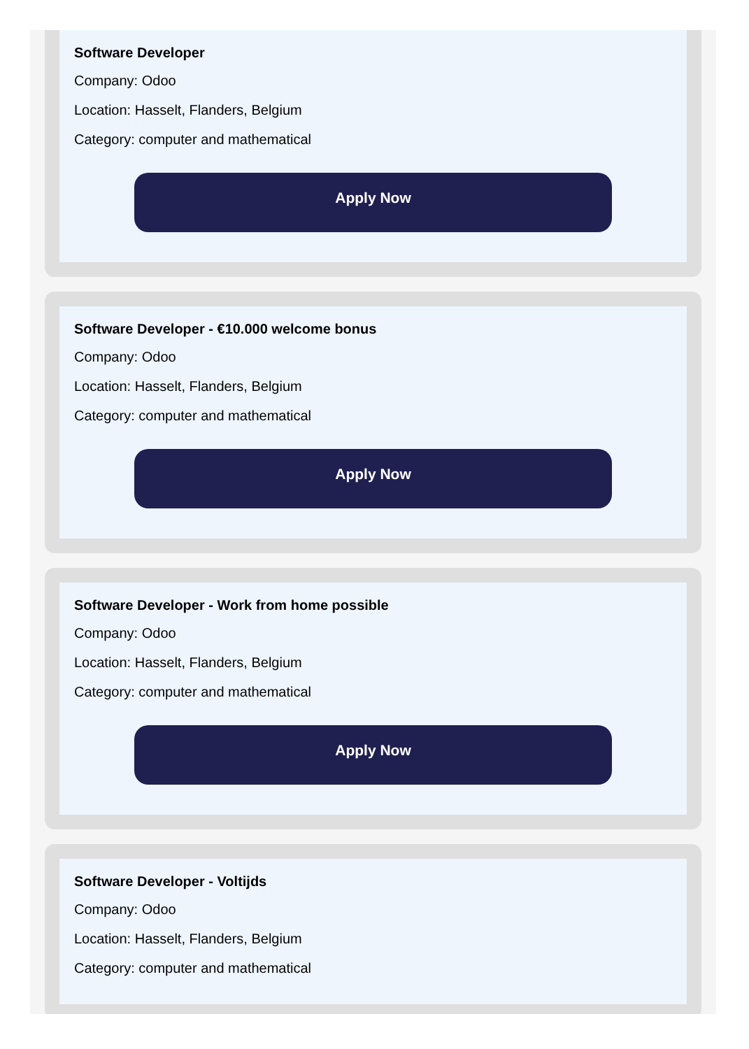Software Developer
Company: Odoo
Location: Hasselt, Flanders, Belgium
Category: computer and mathematical
Apply Now
Software Developer - €10.000 welcome bonus
Company: Odoo
Location: Hasselt, Flanders, Belgium
Category: computer and mathematical
Apply Now
Software Developer - Work from home possible
Company: Odoo
Location: Hasselt, Flanders, Belgium
Category: computer and mathematical
Apply Now
Software Developer - Voltijds
Company: Odoo
Location: Hasselt, Flanders, Belgium
Category: computer and mathematical